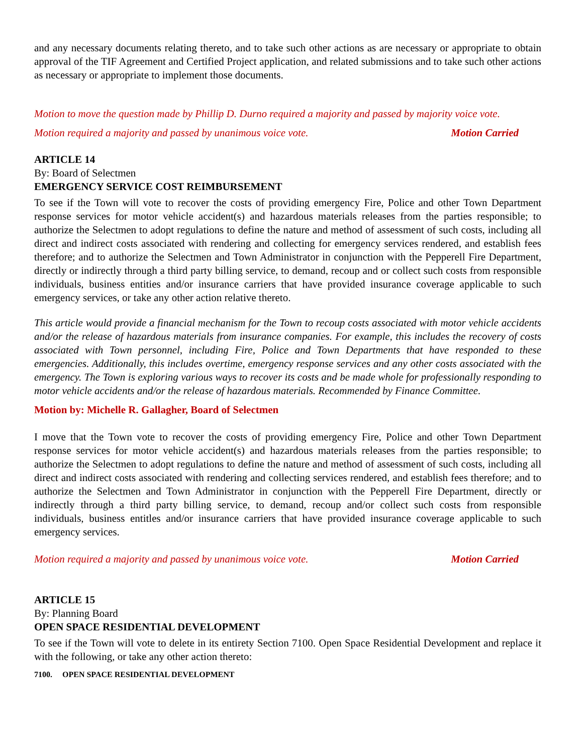and any necessary documents relating thereto, and to take such other actions as are necessary or appropriate to obtain approval of the TIF Agreement and Certified Project application, and related submissions and to take such other actions as necessary or appropriate to implement those documents.
Motion to move the question made by Phillip D. Durno required a majority and passed by majority voice vote.
Motion required a majority and passed by unanimous voice vote. Motion Carried
ARTICLE 14
By: Board of Selectmen
EMERGENCY SERVICE COST REIMBURSEMENT
To see if the Town will vote to recover the costs of providing emergency Fire, Police and other Town Department response services for motor vehicle accident(s) and hazardous materials releases from the parties responsible; to authorize the Selectmen to adopt regulations to define the nature and method of assessment of such costs, including all direct and indirect costs associated with rendering and collecting for emergency services rendered, and establish fees therefore; and to authorize the Selectmen and Town Administrator in conjunction with the Pepperell Fire Department, directly or indirectly through a third party billing service, to demand, recoup and or collect such costs from responsible individuals, business entities and/or insurance carriers that have provided insurance coverage applicable to such emergency services, or take any other action relative thereto.
This article would provide a financial mechanism for the Town to recoup costs associated with motor vehicle accidents and/or the release of hazardous materials from insurance companies. For example, this includes the recovery of costs associated with Town personnel, including Fire, Police and Town Departments that have responded to these emergencies. Additionally, this includes overtime, emergency response services and any other costs associated with the emergency. The Town is exploring various ways to recover its costs and be made whole for professionally responding to motor vehicle accidents and/or the release of hazardous materials. Recommended by Finance Committee.
Motion by: Michelle R. Gallagher, Board of Selectmen
I move that the Town vote to recover the costs of providing emergency Fire, Police and other Town Department response services for motor vehicle accident(s) and hazardous materials releases from the parties responsible; to authorize the Selectmen to adopt regulations to define the nature and method of assessment of such costs, including all direct and indirect costs associated with rendering and collecting services rendered, and establish fees therefore; and to authorize the Selectmen and Town Administrator in conjunction with the Pepperell Fire Department, directly or indirectly through a third party billing service, to demand, recoup and/or collect such costs from responsible individuals, business entitles and/or insurance carriers that have provided insurance coverage applicable to such emergency services.
Motion required a majority and passed by unanimous voice vote. Motion Carried
ARTICLE 15
By: Planning Board
OPEN SPACE RESIDENTIAL DEVELOPMENT
To see if the Town will vote to delete in its entirety Section 7100. Open Space Residential Development and replace it with the following, or take any other action thereto:
7100. OPEN SPACE RESIDENTIAL DEVELOPMENT